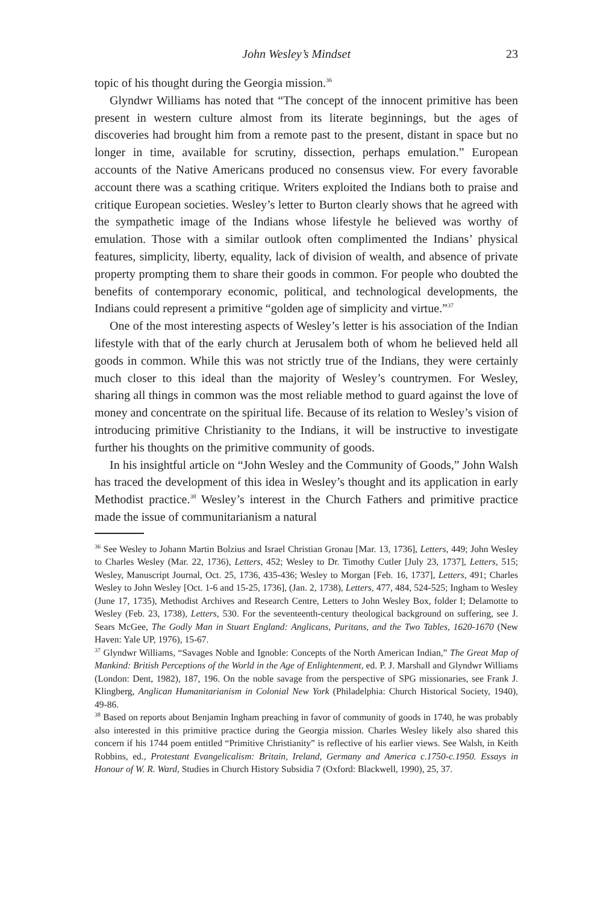John Wesley’s Mindset 23
topic of his thought during the Georgia mission.<sup>36</sup>
Glyndwr Williams has noted that “The concept of the innocent primitive has been present in western culture almost from its literate beginnings, but the ages of discoveries had brought him from a remote past to the present, distant in space but no longer in time, available for scrutiny, dissection, perhaps emulation.” European accounts of the Native Americans produced no consensus view. For every favorable account there was a scathing critique. Writers exploited the Indians both to praise and critique European societies. Wesley’s letter to Burton clearly shows that he agreed with the sympathetic image of the Indians whose lifestyle he believed was worthy of emulation. Those with a similar outlook often complimented the Indians’ physical features, simplicity, liberty, equality, lack of division of wealth, and absence of private property prompting them to share their goods in common. For people who doubted the benefits of contemporary economic, political, and technological developments, the Indians could represent a primitive “golden age of simplicity and virtue.”<sup>37</sup>
One of the most interesting aspects of Wesley’s letter is his association of the Indian lifestyle with that of the early church at Jerusalem both of whom he believed held all goods in common. While this was not strictly true of the Indians, they were certainly much closer to this ideal than the majority of Wesley’s countrymen. For Wesley, sharing all things in common was the most reliable method to guard against the love of money and concentrate on the spiritual life. Because of its relation to Wesley’s vision of introducing primitive Christianity to the Indians, it will be instructive to investigate further his thoughts on the primitive community of goods.
In his insightful article on “John Wesley and the Community of Goods,” John Walsh has traced the development of this idea in Wesley’s thought and its application in early Methodist practice.<sup>38</sup> Wesley’s interest in the Church Fathers and primitive practice made the issue of communitarianism a natural
<sup>36</sup> See Wesley to Johann Martin Bolzius and Israel Christian Gronau [Mar. 13, 1736], Letters, 449; John Wesley to Charles Wesley (Mar. 22, 1736), Letters, 452; Wesley to Dr. Timothy Cutler [July 23, 1737], Letters, 515; Wesley, Manuscript Journal, Oct. 25, 1736, 435-436; Wesley to Morgan [Feb. 16, 1737], Letters, 491; Charles Wesley to John Wesley [Oct. 1-6 and 15-25, 1736], (Jan. 2, 1738), Letters, 477, 484, 524-525; Ingham to Wesley (June 17, 1735), Methodist Archives and Research Centre, Letters to John Wesley Box, folder I; Delamotte to Wesley (Feb. 23, 1738), Letters, 530. For the seventeenth-century theological background on suffering, see J. Sears McGee, The Godly Man in Stuart England: Anglicans, Puritans, and the Two Tables, 1620-1670 (New Haven: Yale UP, 1976), 15-67.
<sup>37</sup> Glyndwr Williams, “Savages Noble and Ignoble: Concepts of the North American Indian,” The Great Map of Mankind: British Perceptions of the World in the Age of Enlightenment, ed. P. J. Marshall and Glyndwr Williams (London: Dent, 1982), 187, 196. On the noble savage from the perspective of SPG missionaries, see Frank J. Klingberg, Anglican Humanitarianism in Colonial New York (Philadelphia: Church Historical Society, 1940), 49-86.
<sup>38</sup> Based on reports about Benjamin Ingham preaching in favor of community of goods in 1740, he was probably also interested in this primitive practice during the Georgia mission. Charles Wesley likely also shared this concern if his 1744 poem entitled “Primitive Christianity” is reflective of his earlier views. See Walsh, in Keith Robbins, ed., Protestant Evangelicalism: Britain, Ireland, Germany and America c.1750-c.1950. Essays in Honour of W. R. Ward, Studies in Church History Subsidia 7 (Oxford: Blackwell, 1990), 25, 37.